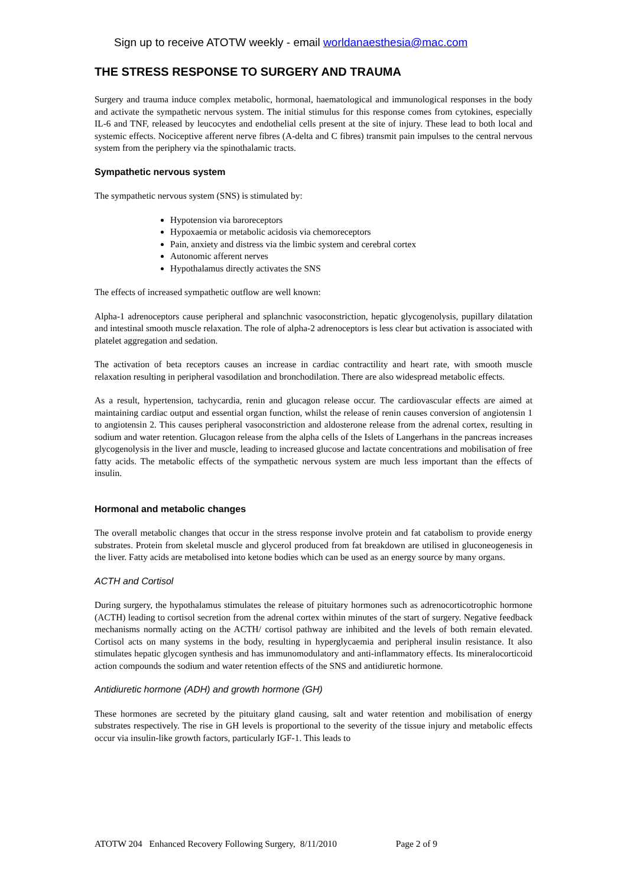Sign up to receive ATOTW weekly - email worldanaesthesia@mac.com
THE STRESS RESPONSE TO SURGERY AND TRAUMA
Surgery and trauma induce complex metabolic, hormonal, haematological and immunological responses in the body and activate the sympathetic nervous system. The initial stimulus for this response comes from cytokines, especially IL-6 and TNF, released by leucocytes and endothelial cells present at the site of injury. These lead to both local and systemic effects. Nociceptive afferent nerve fibres (A-delta and C fibres) transmit pain impulses to the central nervous system from the periphery via the spinothalamic tracts.
Sympathetic nervous system
The sympathetic nervous system (SNS) is stimulated by:
Hypotension via baroreceptors
Hypoxaemia or metabolic acidosis via chemoreceptors
Pain, anxiety and distress via the limbic system and cerebral cortex
Autonomic afferent nerves
Hypothalamus directly activates the SNS
The effects of increased sympathetic outflow are well known:
Alpha-1 adrenoceptors cause peripheral and splanchnic vasoconstriction, hepatic glycogenolysis, pupillary dilatation and intestinal smooth muscle relaxation. The role of alpha-2 adrenoceptors is less clear but activation is associated with platelet aggregation and sedation.
The activation of beta receptors causes an increase in cardiac contractility and heart rate, with smooth muscle relaxation resulting in peripheral vasodilation and bronchodilation. There are also widespread metabolic effects.
As a result, hypertension, tachycardia, renin and glucagon release occur. The cardiovascular effects are aimed at maintaining cardiac output and essential organ function, whilst the release of renin causes conversion of angiotensin 1 to angiotensin 2. This causes peripheral vasoconstriction and aldosterone release from the adrenal cortex, resulting in sodium and water retention. Glucagon release from the alpha cells of the Islets of Langerhans in the pancreas increases glycogenolysis in the liver and muscle, leading to increased glucose and lactate concentrations and mobilisation of free fatty acids. The metabolic effects of the sympathetic nervous system are much less important than the effects of insulin.
Hormonal and metabolic changes
The overall metabolic changes that occur in the stress response involve protein and fat catabolism to provide energy substrates. Protein from skeletal muscle and glycerol produced from fat breakdown are utilised in gluconeogenesis in the liver. Fatty acids are metabolised into ketone bodies which can be used as an energy source by many organs.
ACTH and Cortisol
During surgery, the hypothalamus stimulates the release of pituitary hormones such as adrenocorticotrophic hormone (ACTH) leading to cortisol secretion from the adrenal cortex within minutes of the start of surgery. Negative feedback mechanisms normally acting on the ACTH/ cortisol pathway are inhibited and the levels of both remain elevated. Cortisol acts on many systems in the body, resulting in hyperglycaemia and peripheral insulin resistance. It also stimulates hepatic glycogen synthesis and has immunomodulatory and anti-inflammatory effects. Its mineralocorticoid action compounds the sodium and water retention effects of the SNS and antidiuretic hormone.
Antidiuretic hormone (ADH) and growth hormone (GH)
These hormones are secreted by the pituitary gland causing, salt and water retention and mobilisation of energy substrates respectively. The rise in GH levels is proportional to the severity of the tissue injury and metabolic effects occur via insulin-like growth factors, particularly IGF-1. This leads to
ATOTW 204 Enhanced Recovery Following Surgery, 8/11/2010 Page 2 of 9